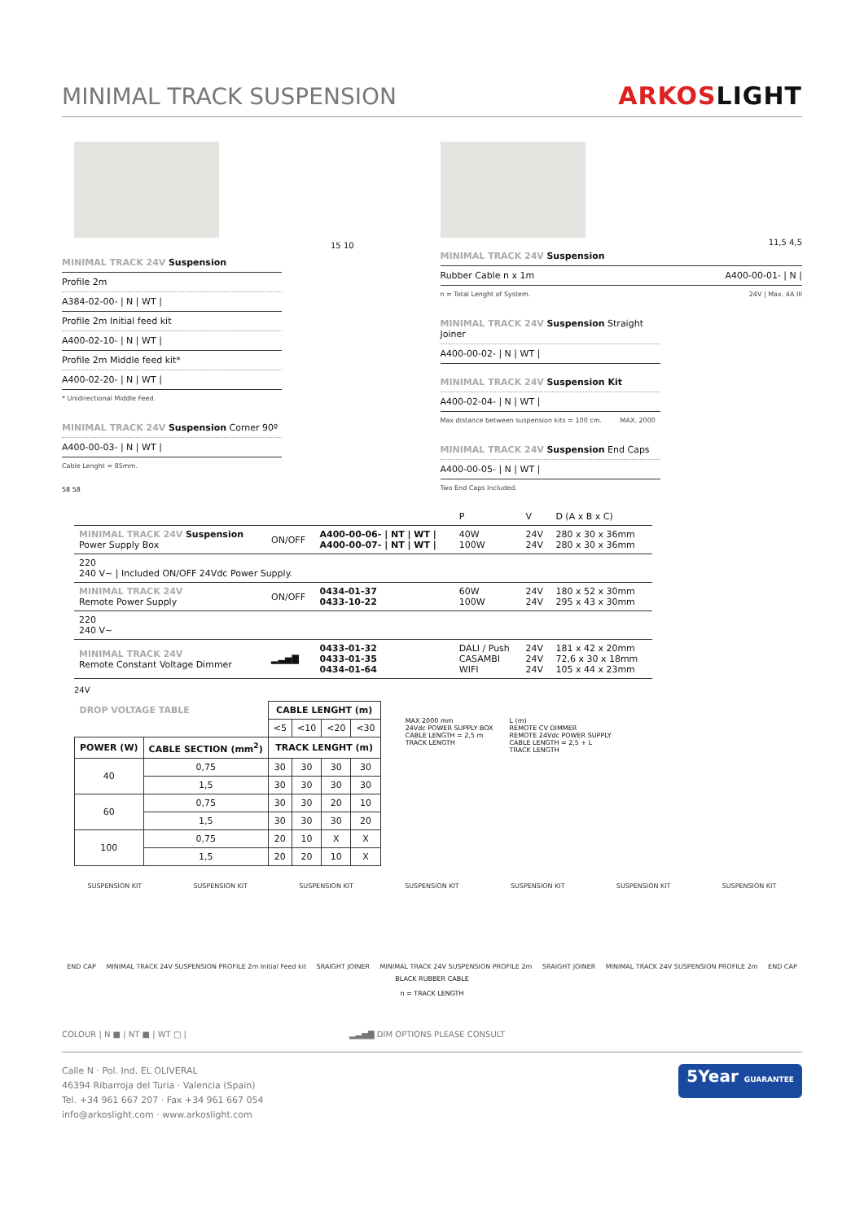MINIMAL TRACK SUSPENSION
ARKOSLIGHT
15 10
MINIMAL TRACK 24V Suspension
Profile 2m
A384-02-00- | N | WT |
Profile 2m Initial feed kit
A400-02-10- | N | WT |
Profile 2m Middle feed kit*
A400-02-20- | N | WT |
* Unidirectional Middle Feed.
MINIMAL TRACK 24V Suspension Corner 90º
A400-00-03- | N | WT |
Cable Lenght = 85mm.
58 58
11,5 4,5
MINIMAL TRACK 24V Suspension
Rubber Cable n x 1m A400-00-01- | N |
n = Total Lenght of System. 24V | Max. 4A III
MINIMAL TRACK 24V Suspension Straight Joiner
A400-00-02- | N | WT |
MINIMAL TRACK 24V Suspension Kit
A400-02-04- | N | WT |
Max distance between suspension kits = 100 cm. MAX. 2000
MINIMAL TRACK 24V Suspension End Caps
A400-00-05- | N | WT |
Two End Caps Included.
| | | | P | V | D (A x B x C) |
| MINIMAL TRACK 24V Suspension Power Supply Box | ON/OFF | A400-00-06- / NT / WT / A400-00-07- / NT / WT / | 40W 100W | 24V 24V | 280 x 30 x 36mm 280 x 30 x 36mm |
| 220 240 V~ / Included ON/OFF 24Vdc Power Supply. | | | | | |
| MINIMAL TRACK 24V Remote Power Supply | ON/OFF | 0434-01-37 0433-10-22 | 60W 100W | 24V 24V | 180 x 52 x 30mm 295 x 43 x 30mm |
| 220 240 V~ | | | | | |
| MINIMAL TRACK 24V Remote Constant Voltage Dimmer | ▂▃▅▇ | 0433-01-32 0433-01-35 0434-01-64 | DALI / Push CASAMBI WIFI | 24V 24V 24V | 181 x 42 x 20mm 72,6 x 30 x 18mm 105 x 44 x 23mm |
24V
| DROP VOLTAGE TABLE | | CABLE LENGHT (m) | | | |
| --- | --- | --- | --- | --- | --- |
| | | <5 | <10 | <20 | <30 |
| POWER (W) | CABLE SECTION (mm<sup>2</sup>) | TRACK LENGHT (m) | | | |
| 40 | 0,75 | 30 | 30 | 30 | 30 |
| | 1,5 | 30 | 30 | 30 | 30 |
| 60 | 0,75 | 30 | 30 | 20 | 10 |
| | 1,5 | 30 | 30 | 30 | 20 |
| 100 | 0,75 | 20 | 10 | X | X |
| | 1,5 | 20 | 20 | 10 | X |
MAX 2000 mm
24Vdc POWER SUPPLY BOX
CABLE LENGTH = 2,5 m
TRACK LENGTH
L (m)
REMOTE CV DIMMER
REMOTE 24Vdc POWER SUPPLY
CABLE LENGTH = 2,5 + L
TRACK LENGTH
SUSPENSION KIT SUSPENSION KIT SUSPENSION KIT SUSPENSION KIT SUSPENSION KIT SUSPENSION KIT SUSPENSION KIT
END CAP MINIMAL TRACK 24V SUSPENSION PROFILE 2m Initial Feed kit SRAIGHT JOINER MINIMAL TRACK 24V SUSPENSION PROFILE 2m SRAIGHT JOINER MINIMAL TRACK 24V SUSPENSION PROFILE 2m END CAP
BLACK RUBBER CABLE
n = TRACK LENGTH
COLOUR | N ■ | NT ■ | WT □ | ▂▃▅▇ DIM OPTIONS PLEASE CONSULT
Calle N · Pol. Ind. EL OLIVERAL
46394 Ribarroja del Turia · Valencia (Spain)
Tel. +34 961 667 207 · Fax +34 961 667 054
info@arkoslight.com · www.arkoslight.com
5Year GUARANTEE